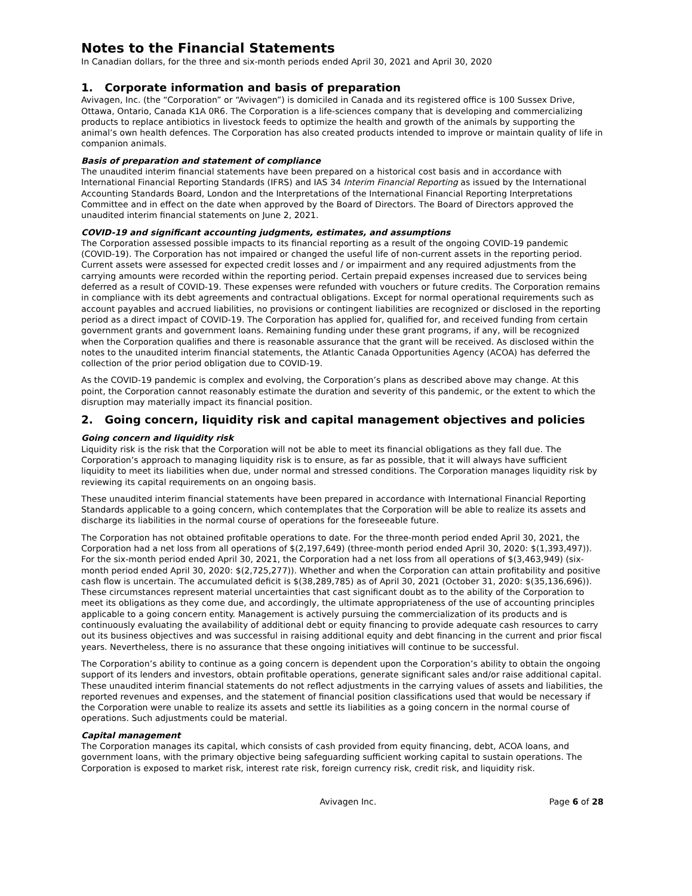Notes to the Financial Statements
In Canadian dollars, for the three and six-month periods ended April 30, 2021 and April 30, 2020
1. Corporate information and basis of preparation
Avivagen, Inc. (the “Corporation” or “Avivagen”) is domiciled in Canada and its registered office is 100 Sussex Drive, Ottawa, Ontario, Canada K1A 0R6. The Corporation is a life-sciences company that is developing and commercializing products to replace antibiotics in livestock feeds to optimize the health and growth of the animals by supporting the animal’s own health defences. The Corporation has also created products intended to improve or maintain quality of life in companion animals.
Basis of preparation and statement of compliance
The unaudited interim financial statements have been prepared on a historical cost basis and in accordance with International Financial Reporting Standards (IFRS) and IAS 34 Interim Financial Reporting as issued by the International Accounting Standards Board, London and the Interpretations of the International Financial Reporting Interpretations Committee and in effect on the date when approved by the Board of Directors. The Board of Directors approved the unaudited interim financial statements on June 2, 2021.
COVID-19 and significant accounting judgments, estimates, and assumptions
The Corporation assessed possible impacts to its financial reporting as a result of the ongoing COVID-19 pandemic (COVID-19). The Corporation has not impaired or changed the useful life of non-current assets in the reporting period. Current assets were assessed for expected credit losses and / or impairment and any required adjustments from the carrying amounts were recorded within the reporting period. Certain prepaid expenses increased due to services being deferred as a result of COVID-19. These expenses were refunded with vouchers or future credits. The Corporation remains in compliance with its debt agreements and contractual obligations. Except for normal operational requirements such as account payables and accrued liabilities, no provisions or contingent liabilities are recognized or disclosed in the reporting period as a direct impact of COVID-19. The Corporation has applied for, qualified for, and received funding from certain government grants and government loans. Remaining funding under these grant programs, if any, will be recognized when the Corporation qualifies and there is reasonable assurance that the grant will be received. As disclosed within the notes to the unaudited interim financial statements, the Atlantic Canada Opportunities Agency (ACOA) has deferred the collection of the prior period obligation due to COVID-19.
As the COVID-19 pandemic is complex and evolving, the Corporation’s plans as described above may change. At this point, the Corporation cannot reasonably estimate the duration and severity of this pandemic, or the extent to which the disruption may materially impact its financial position.
2. Going concern, liquidity risk and capital management objectives and policies
Going concern and liquidity risk
Liquidity risk is the risk that the Corporation will not be able to meet its financial obligations as they fall due. The Corporation’s approach to managing liquidity risk is to ensure, as far as possible, that it will always have sufficient liquidity to meet its liabilities when due, under normal and stressed conditions. The Corporation manages liquidity risk by reviewing its capital requirements on an ongoing basis.
These unaudited interim financial statements have been prepared in accordance with International Financial Reporting Standards applicable to a going concern, which contemplates that the Corporation will be able to realize its assets and discharge its liabilities in the normal course of operations for the foreseeable future.
The Corporation has not obtained profitable operations to date. For the three-month period ended April 30, 2021, the Corporation had a net loss from all operations of $(2,197,649) (three-month period ended April 30, 2020: $(1,393,497)). For the six-month period ended April 30, 2021, the Corporation had a net loss from all operations of $(3,463,949) (six-month period ended April 30, 2020: $(2,725,277)). Whether and when the Corporation can attain profitability and positive cash flow is uncertain. The accumulated deficit is $(38,289,785) as of April 30, 2021 (October 31, 2020: $(35,136,696)). These circumstances represent material uncertainties that cast significant doubt as to the ability of the Corporation to meet its obligations as they come due, and accordingly, the ultimate appropriateness of the use of accounting principles applicable to a going concern entity. Management is actively pursuing the commercialization of its products and is continuously evaluating the availability of additional debt or equity financing to provide adequate cash resources to carry out its business objectives and was successful in raising additional equity and debt financing in the current and prior fiscal years. Nevertheless, there is no assurance that these ongoing initiatives will continue to be successful.
The Corporation’s ability to continue as a going concern is dependent upon the Corporation’s ability to obtain the ongoing support of its lenders and investors, obtain profitable operations, generate significant sales and/or raise additional capital. These unaudited interim financial statements do not reflect adjustments in the carrying values of assets and liabilities, the reported revenues and expenses, and the statement of financial position classifications used that would be necessary if the Corporation were unable to realize its assets and settle its liabilities as a going concern in the normal course of operations. Such adjustments could be material.
Capital management
The Corporation manages its capital, which consists of cash provided from equity financing, debt, ACOA loans, and government loans, with the primary objective being safeguarding sufficient working capital to sustain operations. The Corporation is exposed to market risk, interest rate risk, foreign currency risk, credit risk, and liquidity risk.
Avivagen Inc. Page 6 of 28